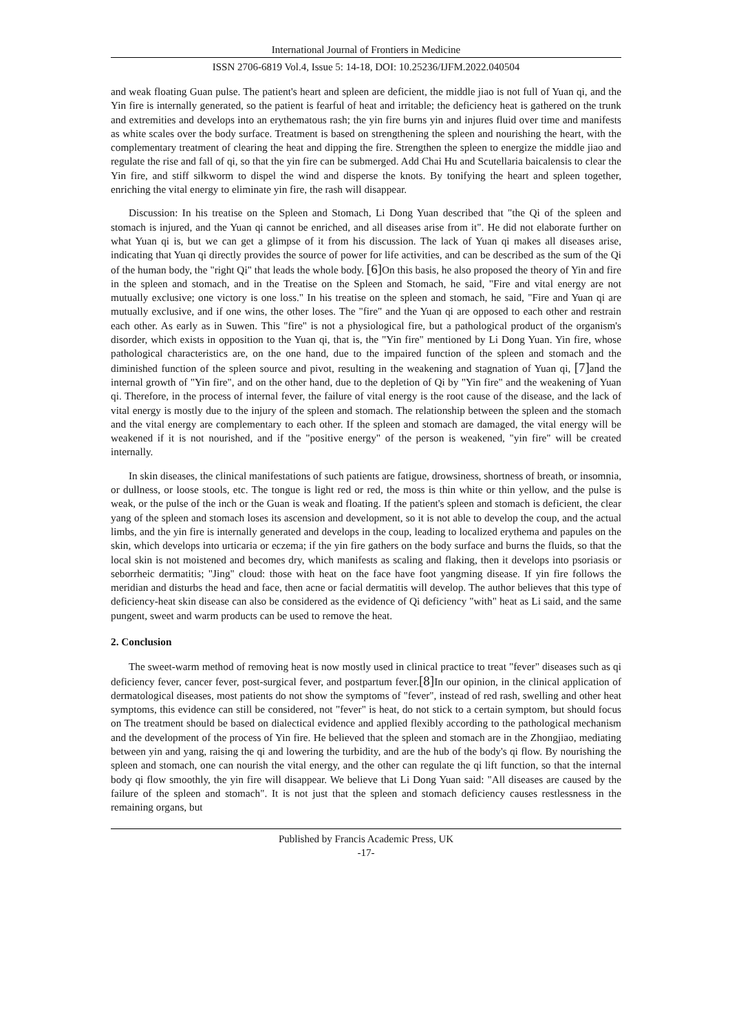International Journal of Frontiers in Medicine
ISSN 2706-6819 Vol.4, Issue 5: 14-18, DOI: 10.25236/IJFM.2022.040504
and weak floating Guan pulse. The patient's heart and spleen are deficient, the middle jiao is not full of Yuan qi, and the Yin fire is internally generated, so the patient is fearful of heat and irritable; the deficiency heat is gathered on the trunk and extremities and develops into an erythematous rash; the yin fire burns yin and injures fluid over time and manifests as white scales over the body surface. Treatment is based on strengthening the spleen and nourishing the heart, with the complementary treatment of clearing the heat and dipping the fire. Strengthen the spleen to energize the middle jiao and regulate the rise and fall of qi, so that the yin fire can be submerged. Add Chai Hu and Scutellaria baicalensis to clear the Yin fire, and stiff silkworm to dispel the wind and disperse the knots. By tonifying the heart and spleen together, enriching the vital energy to eliminate yin fire, the rash will disappear.
Discussion: In his treatise on the Spleen and Stomach, Li Dong Yuan described that "the Qi of the spleen and stomach is injured, and the Yuan qi cannot be enriched, and all diseases arise from it". He did not elaborate further on what Yuan qi is, but we can get a glimpse of it from his discussion. The lack of Yuan qi makes all diseases arise, indicating that Yuan qi directly provides the source of power for life activities, and can be described as the sum of the Qi of the human body, the "right Qi" that leads the whole body. [6] On this basis, he also proposed the theory of Yin and fire in the spleen and stomach, and in the Treatise on the Spleen and Stomach, he said, "Fire and vital energy are not mutually exclusive; one victory is one loss." In his treatise on the spleen and stomach, he said, "Fire and Yuan qi are mutually exclusive, and if one wins, the other loses. The "fire" and the Yuan qi are opposed to each other and restrain each other. As early as in Suwen. This "fire" is not a physiological fire, but a pathological product of the organism's disorder, which exists in opposition to the Yuan qi, that is, the "Yin fire" mentioned by Li Dong Yuan. Yin fire, whose pathological characteristics are, on the one hand, due to the impaired function of the spleen and stomach and the diminished function of the spleen source and pivot, resulting in the weakening and stagnation of Yuan qi, [7] and the internal growth of "Yin fire", and on the other hand, due to the depletion of Qi by "Yin fire" and the weakening of Yuan qi. Therefore, in the process of internal fever, the failure of vital energy is the root cause of the disease, and the lack of vital energy is mostly due to the injury of the spleen and stomach. The relationship between the spleen and the stomach and the vital energy are complementary to each other. If the spleen and stomach are damaged, the vital energy will be weakened if it is not nourished, and if the "positive energy" of the person is weakened, "yin fire" will be created internally.
In skin diseases, the clinical manifestations of such patients are fatigue, drowsiness, shortness of breath, or insomnia, or dullness, or loose stools, etc. The tongue is light red or red, the moss is thin white or thin yellow, and the pulse is weak, or the pulse of the inch or the Guan is weak and floating. If the patient's spleen and stomach is deficient, the clear yang of the spleen and stomach loses its ascension and development, so it is not able to develop the coup, and the actual limbs, and the yin fire is internally generated and develops in the coup, leading to localized erythema and papules on the skin, which develops into urticaria or eczema; if the yin fire gathers on the body surface and burns the fluids, so that the local skin is not moistened and becomes dry, which manifests as scaling and flaking, then it develops into psoriasis or seborrheic dermatitis; "Jing" cloud: those with heat on the face have foot yangming disease. If yin fire follows the meridian and disturbs the head and face, then acne or facial dermatitis will develop. The author believes that this type of deficiency-heat skin disease can also be considered as the evidence of Qi deficiency "with" heat as Li said, and the same pungent, sweet and warm products can be used to remove the heat.
2. Conclusion
The sweet-warm method of removing heat is now mostly used in clinical practice to treat "fever" diseases such as qi deficiency fever, cancer fever, post-surgical fever, and postpartum fever.[8] In our opinion, in the clinical application of dermatological diseases, most patients do not show the symptoms of "fever", instead of red rash, swelling and other heat symptoms, this evidence can still be considered, not "fever" is heat, do not stick to a certain symptom, but should focus on The treatment should be based on dialectical evidence and applied flexibly according to the pathological mechanism and the development of the process of Yin fire. He believed that the spleen and stomach are in the Zhongjiao, mediating between yin and yang, raising the qi and lowering the turbidity, and are the hub of the body's qi flow. By nourishing the spleen and stomach, one can nourish the vital energy, and the other can regulate the qi lift function, so that the internal body qi flow smoothly, the yin fire will disappear. We believe that Li Dong Yuan said: "All diseases are caused by the failure of the spleen and stomach". It is not just that the spleen and stomach deficiency causes restlessness in the remaining organs, but
Published by Francis Academic Press, UK
-17-